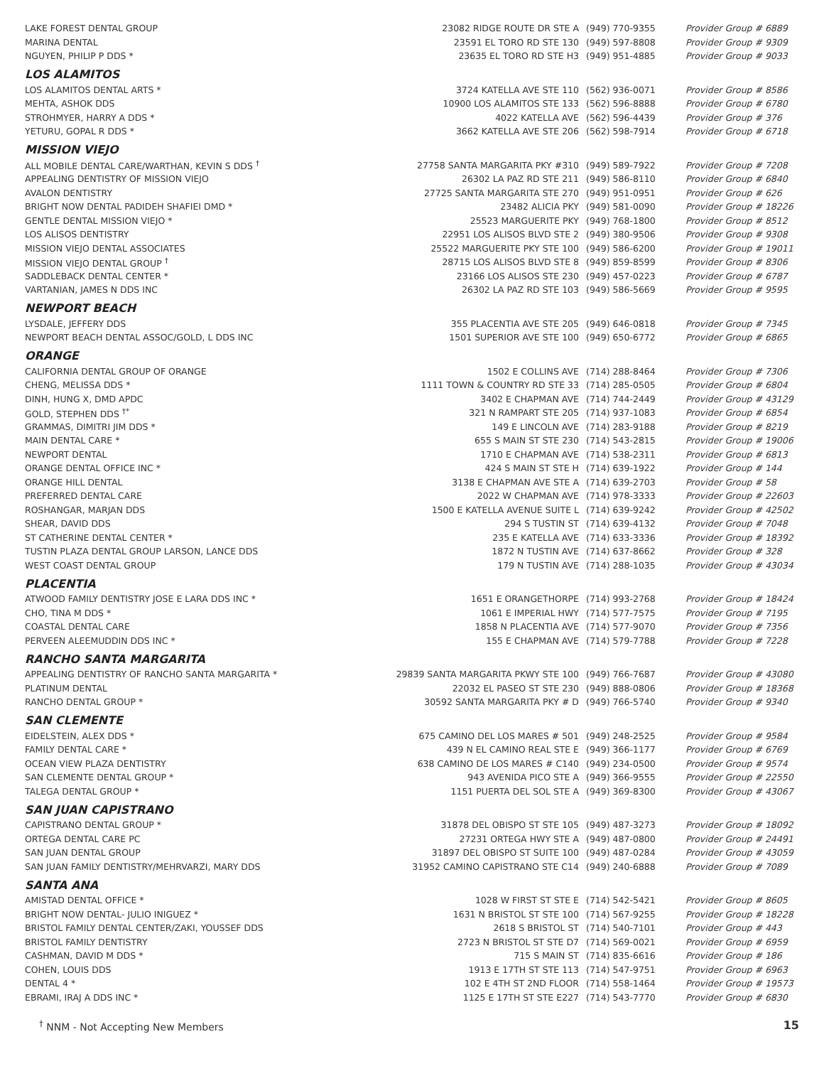| LAKE FOREST DENTAL GROUP | 23082 RIDGE ROUTE DR STE A | (949) 770-9355 | Provider Group # 6889 |
| MARINA DENTAL | 23591 EL TORO RD STE 130 | (949) 597-8808 | Provider Group # 9309 |
| NGUYEN, PHILIP P DDS * | 23635 EL TORO RD STE H3 | (949) 951-4885 | Provider Group # 9033 |
| LOS ALAMITOS | | | |
| LOS ALAMITOS DENTAL ARTS * | 3724 KATELLA AVE STE 110 | (562) 936-0071 | Provider Group # 8586 |
| MEHTA, ASHOK DDS | 10900 LOS ALAMITOS STE 133 | (562) 596-8888 | Provider Group # 6780 |
| STROHMYER, HARRY A DDS * | 4022 KATELLA AVE | (562) 596-4439 | Provider Group # 376 |
| YETURU, GOPAL R DDS * | 3662 KATELLA AVE STE 206 | (562) 598-7914 | Provider Group # 6718 |
| MISSION VIEJO | | | |
| ALL MOBILE DENTAL CARE/WARTHAN, KEVIN S DDS <sup>†</sup> | 27758 SANTA MARGARITA PKY #310 | (949) 589-7922 | Provider Group # 7208 |
| APPEALING DENTISTRY OF MISSION VIEJO | 26302 LA PAZ RD STE 211 | (949) 586-8110 | Provider Group # 6840 |
| AVALON DENTISTRY | 27725 SANTA MARGARITA STE 270 | (949) 951-0951 | Provider Group # 626 |
| BRIGHT NOW DENTAL PADIDEH SHAFIEI DMD * | 23482 ALICIA PKY | (949) 581-0090 | Provider Group # 18226 |
| GENTLE DENTAL MISSION VIEJO * | 25523 MARGUERITE PKY | (949) 768-1800 | Provider Group # 8512 |
| LOS ALISOS DENTISTRY | 22951 LOS ALISOS BLVD STE 2 | (949) 380-9506 | Provider Group # 9308 |
| MISSION VIEJO DENTAL ASSOCIATES | 25522 MARGUERITE PKY STE 100 | (949) 586-6200 | Provider Group # 19011 |
| MISSION VIEJO DENTAL GROUP <sup>†</sup> | 28715 LOS ALISOS BLVD STE 8 | (949) 859-8599 | Provider Group # 8306 |
| SADDLEBACK DENTAL CENTER * | 23166 LOS ALISOS STE 230 | (949) 457-0223 | Provider Group # 6787 |
| VARTANIAN, JAMES N DDS INC | 26302 LA PAZ RD STE 103 | (949) 586-5669 | Provider Group # 9595 |
| NEWPORT BEACH | | | |
| LYSDALE, JEFFERY DDS | 355 PLACENTIA AVE STE 205 | (949) 646-0818 | Provider Group # 7345 |
| NEWPORT BEACH DENTAL ASSOC/GOLD, L DDS INC | 1501 SUPERIOR AVE STE 100 | (949) 650-6772 | Provider Group # 6865 |
| ORANGE | | | |
| CALIFORNIA DENTAL GROUP OF ORANGE | 1502 E COLLINS AVE | (714) 288-8464 | Provider Group # 7306 |
| CHENG, MELISSA DDS * | 1111 TOWN & COUNTRY RD STE 33 | (714) 285-0505 | Provider Group # 6804 |
| DINH, HUNG X, DMD APDC | 3402 E CHAPMAN AVE | (714) 744-2449 | Provider Group # 43129 |
| GOLD, STEPHEN DDS <sup>†*</sup> | 321 N RAMPART STE 205 | (714) 937-1083 | Provider Group # 6854 |
| GRAMMAS, DIMITRI JIM DDS * | 149 E LINCOLN AVE | (714) 283-9188 | Provider Group # 8219 |
| MAIN DENTAL CARE * | 655 S MAIN ST STE 230 | (714) 543-2815 | Provider Group # 19006 |
| NEWPORT DENTAL | 1710 E CHAPMAN AVE | (714) 538-2311 | Provider Group # 6813 |
| ORANGE DENTAL OFFICE INC * | 424 S MAIN ST STE H | (714) 639-1922 | Provider Group # 144 |
| ORANGE HILL DENTAL | 3138 E CHAPMAN AVE STE A | (714) 639-2703 | Provider Group # 58 |
| PREFERRED DENTAL CARE | 2022 W CHAPMAN AVE | (714) 978-3333 | Provider Group # 22603 |
| ROSHANGAR, MARJAN DDS | 1500 E KATELLA AVENUE SUITE L | (714) 639-9242 | Provider Group # 42502 |
| SHEAR, DAVID DDS | 294 S TUSTIN ST | (714) 639-4132 | Provider Group # 7048 |
| ST CATHERINE DENTAL CENTER * | 235 E KATELLA AVE | (714) 633-3336 | Provider Group # 18392 |
| TUSTIN PLAZA DENTAL GROUP LARSON, LANCE DDS | 1872 N TUSTIN AVE | (714) 637-8662 | Provider Group # 328 |
| WEST COAST DENTAL GROUP | 179 N TUSTIN AVE | (714) 288-1035 | Provider Group # 43034 |
| PLACENTIA | | | |
| ATWOOD FAMILY DENTISTRY JOSE E LARA DDS INC * | 1651 E ORANGETHORPE | (714) 993-2768 | Provider Group # 18424 |
| CHO, TINA M DDS * | 1061 E IMPERIAL HWY | (714) 577-7575 | Provider Group # 7195 |
| COASTAL DENTAL CARE | 1858 N PLACENTIA AVE | (714) 577-9070 | Provider Group # 7356 |
| PERVEEN ALEEMUDDIN DDS INC * | 155 E CHAPMAN AVE | (714) 579-7788 | Provider Group # 7228 |
| RANCHO SANTA MARGARITA | | | |
| APPEALING DENTISTRY OF RANCHO SANTA MARGARITA * | 29839 SANTA MARGARITA PKWY STE 100 | (949) 766-7687 | Provider Group # 43080 |
| PLATINUM DENTAL | 22032 EL PASEO ST STE 230 | (949) 888-0806 | Provider Group # 18368 |
| RANCHO DENTAL GROUP * | 30592 SANTA MARGARITA PKY # D | (949) 766-5740 | Provider Group # 9340 |
| SAN CLEMENTE | | | |
| EIDELSTEIN, ALEX DDS * | 675 CAMINO DEL LOS MARES # 501 | (949) 248-2525 | Provider Group # 9584 |
| FAMILY DENTAL CARE * | 439 N EL CAMINO REAL STE E | (949) 366-1177 | Provider Group # 6769 |
| OCEAN VIEW PLAZA DENTISTRY | 638 CAMINO DE LOS MARES # C140 | (949) 234-0500 | Provider Group # 9574 |
| SAN CLEMENTE DENTAL GROUP * | 943 AVENIDA PICO STE A | (949) 366-9555 | Provider Group # 22550 |
| TALEGA DENTAL GROUP * | 1151 PUERTA DEL SOL STE A | (949) 369-8300 | Provider Group # 43067 |
| SAN JUAN CAPISTRANO | | | |
| CAPISTRANO DENTAL GROUP * | 31878 DEL OBISPO ST STE 105 | (949) 487-3273 | Provider Group # 18092 |
| ORTEGA DENTAL CARE PC | 27231 ORTEGA HWY STE A | (949) 487-0800 | Provider Group # 24491 |
| SAN JUAN DENTAL GROUP | 31897 DEL OBISPO ST SUITE 100 | (949) 487-0284 | Provider Group # 43059 |
| SAN JUAN FAMILY DENTISTRY/MEHRVARZI, MARY DDS | 31952 CAMINO CAPISTRANO STE C14 | (949) 240-6888 | Provider Group # 7089 |
| SANTA ANA | | | |
| AMISTAD DENTAL OFFICE * | 1028 W FIRST ST STE E | (714) 542-5421 | Provider Group # 8605 |
| BRIGHT NOW DENTAL- JULIO INIGUEZ * | 1631 N BRISTOL ST STE 100 | (714) 567-9255 | Provider Group # 18228 |
| BRISTOL FAMILY DENTAL CENTER/ZAKI, YOUSSEF DDS | 2618 S BRISTOL ST | (714) 540-7101 | Provider Group # 443 |
| BRISTOL FAMILY DENTISTRY | 2723 N BRISTOL ST STE D7 | (714) 569-0021 | Provider Group # 6959 |
| CASHMAN, DAVID M DDS * | 715 S MAIN ST | (714) 835-6616 | Provider Group # 186 |
| COHEN, LOUIS DDS | 1913 E 17TH ST STE 113 | (714) 547-9751 | Provider Group # 6963 |
| DENTAL 4 * | 102 E 4TH ST 2ND FLOOR | (714) 558-1464 | Provider Group # 19573 |
| EBRAMI, IRAJ A DDS INC * | 1125 E 17TH ST STE E227 | (714) 543-7770 | Provider Group # 6830 |
<sup>†</sup> NNM - Not Accepting New Members 15